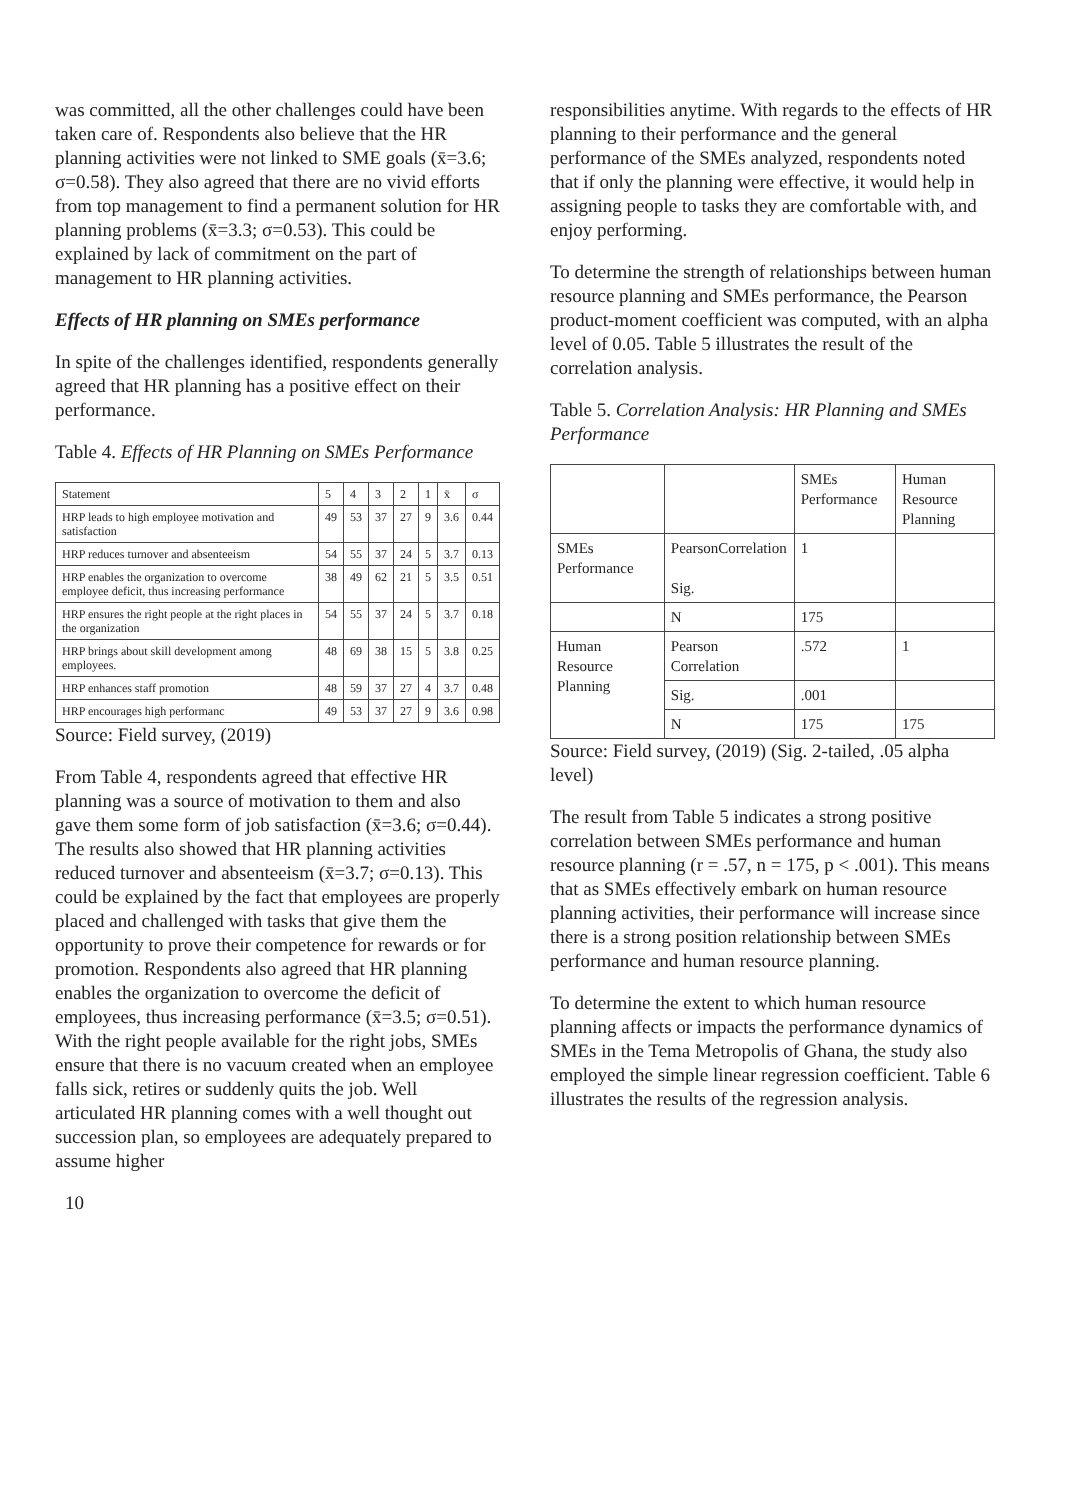was committed, all the other challenges could have been taken care of. Respondents also believe that the HR planning activities were not linked to SME goals (x̄=3.6; σ=0.58). They also agreed that there are no vivid efforts from top management to find a permanent solution for HR planning problems (x̄=3.3; σ=0.53). This could be explained by lack of commitment on the part of management to HR planning activities.
Effects of HR planning on SMEs performance
In spite of the challenges identified, respondents generally agreed that HR planning has a positive effect on their performance.
Table 4. Effects of HR Planning on SMEs Performance
| Statement | 5 | 4 | 3 | 2 | 1 | x̄ | σ |
| --- | --- | --- | --- | --- | --- | --- | --- |
| HRP leads to high employee motivation and satisfaction | 49 | 53 | 37 | 27 | 9 | 3.6 | 0.44 |
| HRP reduces turnover and absenteeism | 54 | 55 | 37 | 24 | 5 | 3.7 | 0.13 |
| HRP enables the organization to overcome employee deficit, thus increasing performance | 38 | 49 | 62 | 21 | 5 | 3.5 | 0.51 |
| HRP ensures the right people at the right places in the organization | 54 | 55 | 37 | 24 | 5 | 3.7 | 0.18 |
| HRP brings about skill development among employees. | 48 | 69 | 38 | 15 | 5 | 3.8 | 0.25 |
| HRP enhances staff promotion | 48 | 59 | 37 | 27 | 4 | 3.7 | 0.48 |
| HRP encourages high performanc | 49 | 53 | 37 | 27 | 9 | 3.6 | 0.98 |
Source: Field survey, (2019)
From Table 4, respondents agreed that effective HR planning was a source of motivation to them and also gave them some form of job satisfaction (x̄=3.6; σ=0.44). The results also showed that HR planning activities reduced turnover and absenteeism (x̄=3.7; σ=0.13). This could be explained by the fact that employees are properly placed and challenged with tasks that give them the opportunity to prove their competence for rewards or for promotion. Respondents also agreed that HR planning enables the organization to overcome the deficit of employees, thus increasing performance (x̄=3.5; σ=0.51). With the right people available for the right jobs, SMEs ensure that there is no vacuum created when an employee falls sick, retires or suddenly quits the job. Well articulated HR planning comes with a well thought out succession plan, so employees are adequately prepared to assume higher
10
responsibilities anytime. With regards to the effects of HR planning to their performance and the general performance of the SMEs analyzed, respondents noted that if only the planning were effective, it would help in assigning people to tasks they are comfortable with, and enjoy performing.
To determine the strength of relationships between human resource planning and SMEs performance, the Pearson product-moment coefficient was computed, with an alpha level of 0.05. Table 5 illustrates the result of the correlation analysis.
Table 5. Correlation Analysis: HR Planning and SMEs Performance
| | | SMEs Performance | Human Resource Planning |
| --- | --- | --- | --- |
| SMEs Performance | PearsonCorrelation Sig. | 1 | |
| | N | 175 | |
| Human Resource Planning | Pearson Correlation | .572 | 1 |
| | Sig. | .001 | |
| | N | 175 | 175 |
Source: Field survey, (2019) (Sig. 2-tailed, .05 alpha level)
The result from Table 5 indicates a strong positive correlation between SMEs performance and human resource planning (r = .57, n = 175, p < .001). This means that as SMEs effectively embark on human resource planning activities, their performance will increase since there is a strong position relationship between SMEs performance and human resource planning.
To determine the extent to which human resource planning affects or impacts the performance dynamics of SMEs in the Tema Metropolis of Ghana, the study also employed the simple linear regression coefficient. Table 6 illustrates the results of the regression analysis.